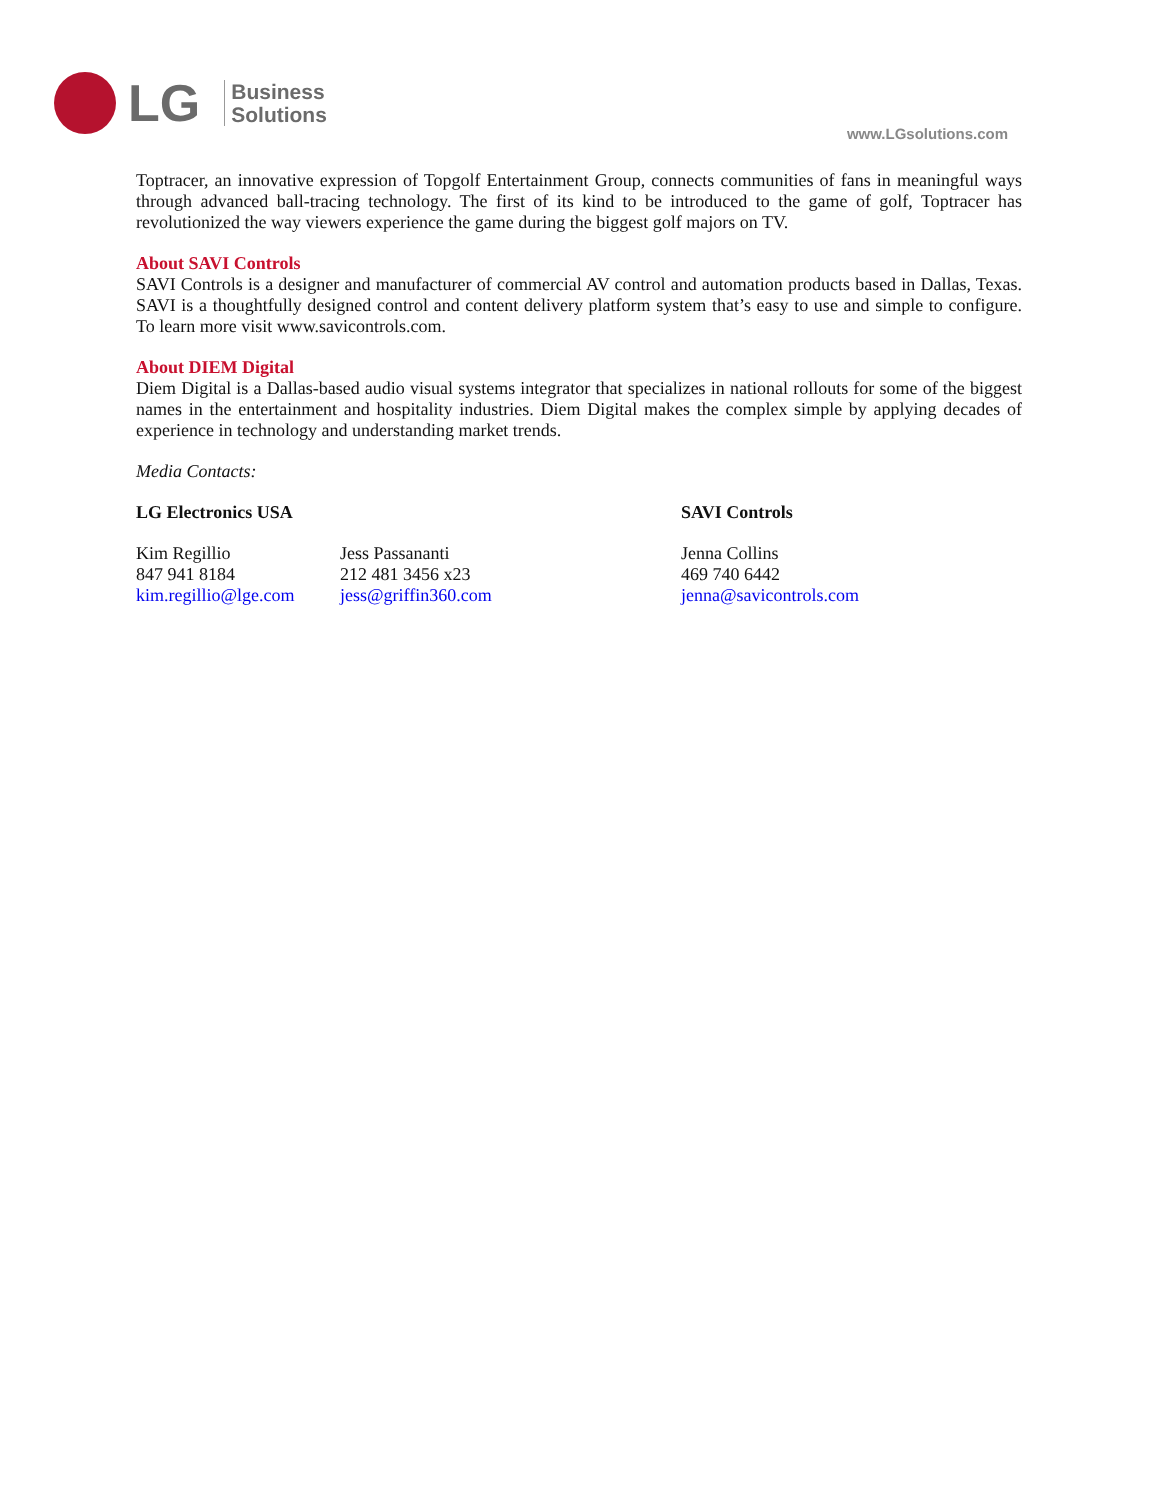LG
Business
Solutions
www.LGsolutions.com
Toptracer, an innovative expression of Topgolf Entertainment Group, connects communities of fans in meaningful ways through advanced ball-tracing technology. The first of its kind to be introduced to the game of golf, Toptracer has revolutionized the way viewers experience the game during the biggest golf majors on TV.
About SAVI Controls
SAVI Controls is a designer and manufacturer of commercial AV control and automation products based in Dallas, Texas. SAVI is a thoughtfully designed control and content delivery platform system that’s easy to use and simple to configure. To learn more visit www.savicontrols.com.
About DIEM Digital
Diem Digital is a Dallas-based audio visual systems integrator that specializes in national rollouts for some of the biggest names in the entertainment and hospitality industries. Diem Digital makes the complex simple by applying decades of experience in technology and understanding market trends.
Media Contacts:
LG Electronics USA SAVI Controls
Kim Regillio
847 941 8184
kim.regillio@lge.com
Jess Passananti
212 481 3456 x23
jess@griffin360.com
Jenna Collins
469 740 6442
jenna@savicontrols.com